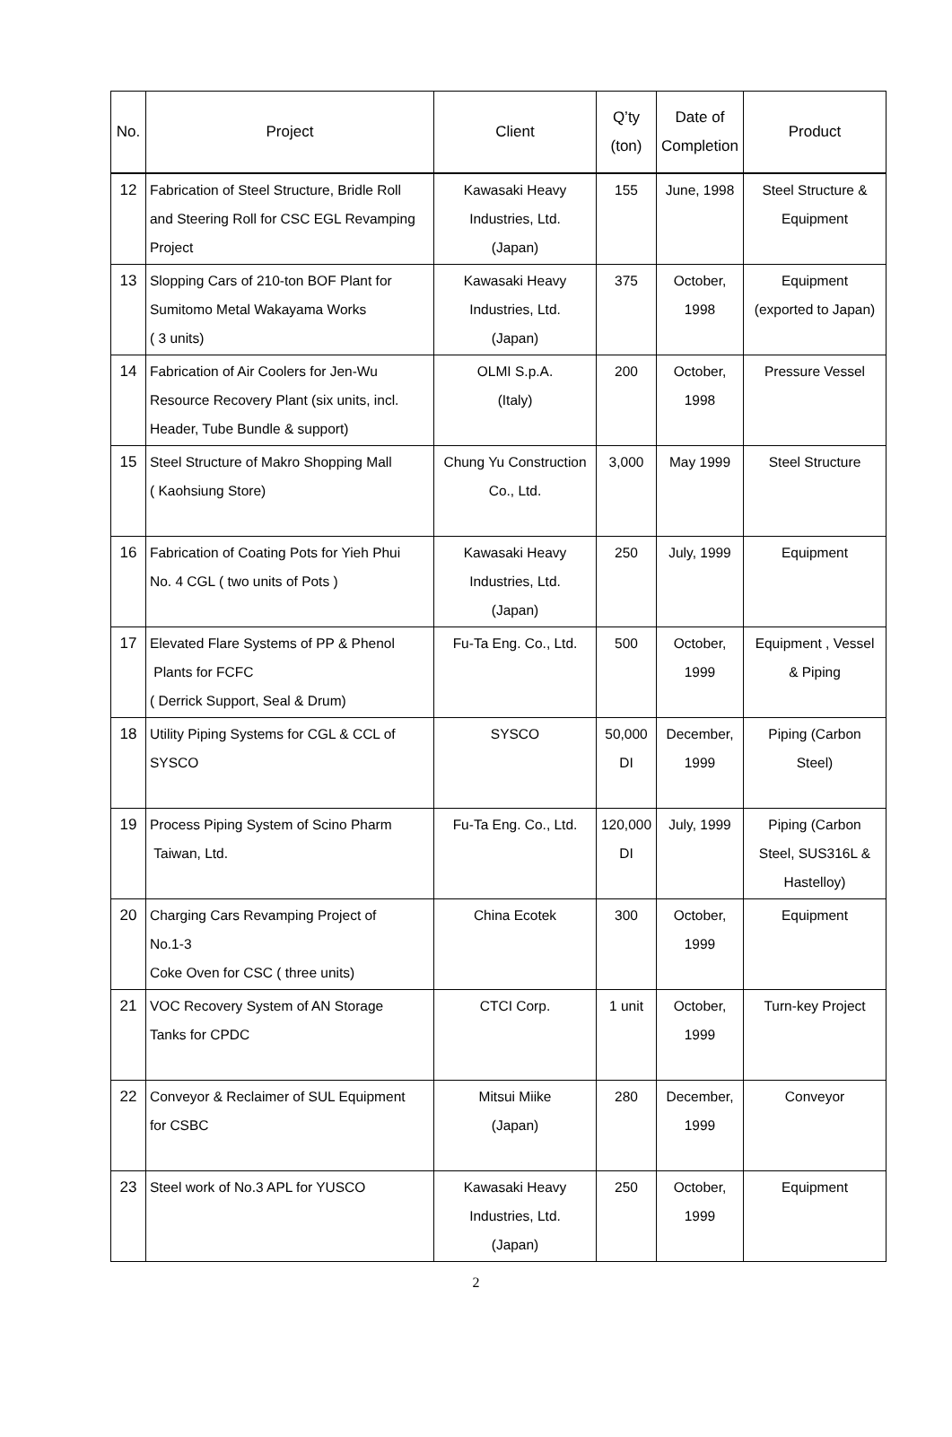| No. | Project | Client | Q’ty (ton) | Date of Completion | Product |
| --- | --- | --- | --- | --- | --- |
| 12 | Fabrication of Steel Structure, Bridle Roll and Steering Roll for CSC EGL Revamping Project | Kawasaki Heavy Industries, Ltd. (Japan) | 155 | June, 1998 | Steel Structure & Equipment |
| 13 | Slopping Cars of 210-ton BOF Plant for Sumitomo Metal Wakayama Works ( 3 units) | Kawasaki Heavy Industries, Ltd. (Japan) | 375 | October, 1998 | Equipment (exported to Japan) |
| 14 | Fabrication of Air Coolers for Jen-Wu Resource Recovery Plant (six units, incl. Header, Tube Bundle & support) | OLMI S.p.A. (Italy) | 200 | October, 1998 | Pressure Vessel |
| 15 | Steel Structure of Makro Shopping Mall ( Kaohsiung Store) | Chung Yu Construction Co., Ltd. | 3,000 | May 1999 | Steel Structure |
| 16 | Fabrication of Coating Pots for Yieh Phui No. 4 CGL ( two units of Pots ) | Kawasaki Heavy Industries, Ltd. (Japan) | 250 | July, 1999 | Equipment |
| 17 | Elevated Flare Systems of PP & Phenol Plants for FCFC ( Derrick Support, Seal & Drum) | Fu-Ta Eng. Co., Ltd. | 500 | October, 1999 | Equipment , Vessel & Piping |
| 18 | Utility Piping Systems for CGL & CCL of SYSCO | SYSCO | 50,000 DI | December, 1999 | Piping (Carbon Steel) |
| 19 | Process Piping System of Scino Pharm Taiwan, Ltd. | Fu-Ta Eng. Co., Ltd. | 120,000 DI | July, 1999 | Piping (Carbon Steel, SUS316L & Hastelloy) |
| 20 | Charging Cars Revamping Project of No.1-3 Coke Oven for CSC ( three units) | China Ecotek | 300 | October, 1999 | Equipment |
| 21 | VOC Recovery System of AN Storage Tanks for CPDC | CTCI Corp. | 1 unit | October, 1999 | Turn-key Project |
| 22 | Conveyor & Reclaimer of SUL Equipment for CSBC | Mitsui Miike (Japan) | 280 | December, 1999 | Conveyor |
| 23 | Steel work of No.3 APL for YUSCO | Kawasaki Heavy Industries, Ltd. (Japan) | 250 | October, 1999 | Equipment |
2